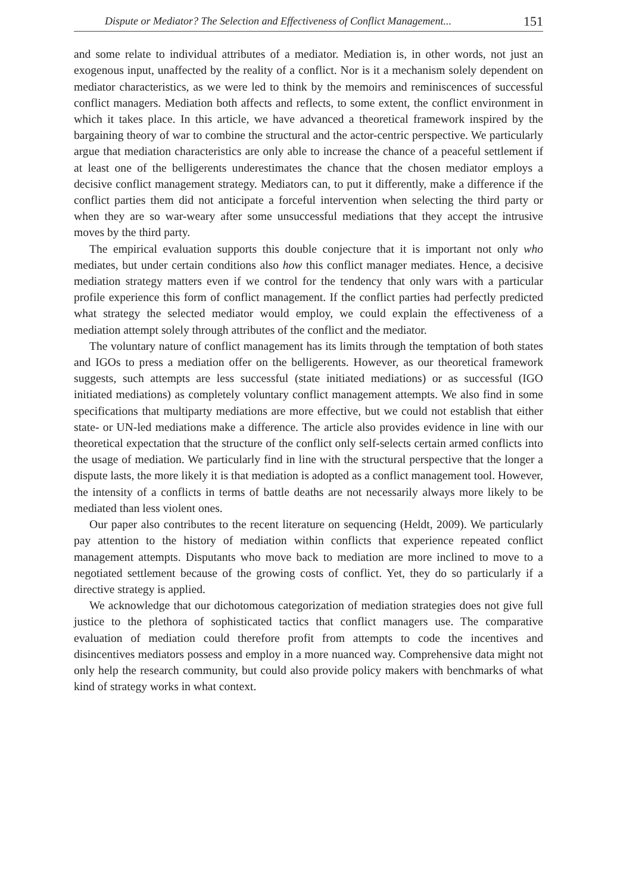Dispute or Mediator? The Selection and Effectiveness of Conflict Management... 151
and some relate to individual attributes of a mediator. Mediation is, in other words, not just an exogenous input, unaffected by the reality of a conflict. Nor is it a mechanism solely dependent on mediator characteristics, as we were led to think by the memoirs and reminiscences of successful conflict managers. Mediation both affects and reflects, to some extent, the conflict environment in which it takes place. In this article, we have advanced a theoretical framework inspired by the bargaining theory of war to combine the structural and the actor-centric perspective. We particularly argue that mediation characteristics are only able to increase the chance of a peaceful settlement if at least one of the belligerents underestimates the chance that the chosen mediator employs a decisive conflict management strategy. Mediators can, to put it differently, make a difference if the conflict parties them did not anticipate a forceful intervention when selecting the third party or when they are so war-weary after some unsuccessful mediations that they accept the intrusive moves by the third party.
The empirical evaluation supports this double conjecture that it is important not only who mediates, but under certain conditions also how this conflict manager mediates. Hence, a decisive mediation strategy matters even if we control for the tendency that only wars with a particular profile experience this form of conflict management. If the conflict parties had perfectly predicted what strategy the selected mediator would employ, we could explain the effectiveness of a mediation attempt solely through attributes of the conflict and the mediator.
The voluntary nature of conflict management has its limits through the temptation of both states and IGOs to press a mediation offer on the belligerents. However, as our theoretical framework suggests, such attempts are less successful (state initiated mediations) or as successful (IGO initiated mediations) as completely voluntary conflict management attempts. We also find in some specifications that multiparty mediations are more effective, but we could not establish that either state- or UN-led mediations make a difference. The article also provides evidence in line with our theoretical expectation that the structure of the conflict only self-selects certain armed conflicts into the usage of mediation. We particularly find in line with the structural perspective that the longer a dispute lasts, the more likely it is that mediation is adopted as a conflict management tool. However, the intensity of a conflicts in terms of battle deaths are not necessarily always more likely to be mediated than less violent ones.
Our paper also contributes to the recent literature on sequencing (Heldt, 2009). We particularly pay attention to the history of mediation within conflicts that experience repeated conflict management attempts. Disputants who move back to mediation are more inclined to move to a negotiated settlement because of the growing costs of conflict. Yet, they do so particularly if a directive strategy is applied.
We acknowledge that our dichotomous categorization of mediation strategies does not give full justice to the plethora of sophisticated tactics that conflict managers use. The comparative evaluation of mediation could therefore profit from attempts to code the incentives and disincentives mediators possess and employ in a more nuanced way. Comprehensive data might not only help the research community, but could also provide policy makers with benchmarks of what kind of strategy works in what context.